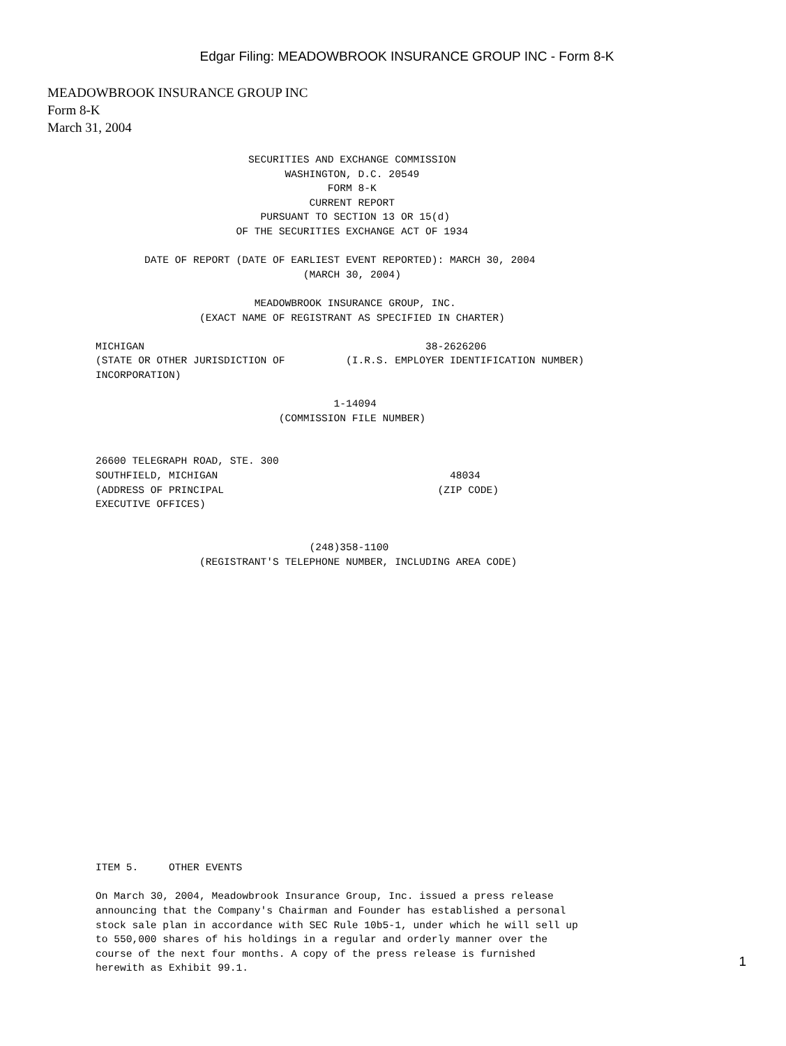Edgar Filing: MEADOWBROOK INSURANCE GROUP INC - Form 8-K
MEADOWBROOK INSURANCE GROUP INC
Form 8-K
March 31, 2004
                         SECURITIES AND EXCHANGE COMMISSION
                               WASHINGTON, D.C. 20549
                                      FORM 8-K
                                   CURRENT REPORT
                           PURSUANT TO SECTION 13 OR 15(d)
                       OF THE SECURITIES EXCHANGE ACT OF 1934

        DATE OF REPORT (DATE OF EARLIEST EVENT REPORTED): MARCH 30, 2004
                                  (MARCH 30, 2004)

                          MEADOWBROOK INSURANCE GROUP, INC.
                 (EXACT NAME OF REGISTRANT AS SPECIFIED IN CHARTER)

MICHIGAN                                              38-2626206
(STATE OR OTHER JURISDICTION OF          (I.R.S. EMPLOYER IDENTIFICATION NUMBER)
INCORPORATION)

                                       1-14094
                              (COMMISSION FILE NUMBER)


26600 TELEGRAPH ROAD, STE. 300
SOUTHFIELD, MICHIGAN                                      48034
(ADDRESS OF PRINCIPAL                                   (ZIP CODE)
EXECUTIVE OFFICES)


                                   (248)358-1100
                 (REGISTRANT'S TELEPHONE NUMBER, INCLUDING AREA CODE)
ITEM 5.     OTHER EVENTS

On March 30, 2004, Meadowbrook Insurance Group, Inc. issued a press release
announcing that the Company's Chairman and Founder has established a personal
stock sale plan in accordance with SEC Rule 10b5-1, under which he will sell up
to 550,000 shares of his holdings in a regular and orderly manner over the
course of the next four months. A copy of the press release is furnished
herewith as Exhibit 99.1.
1